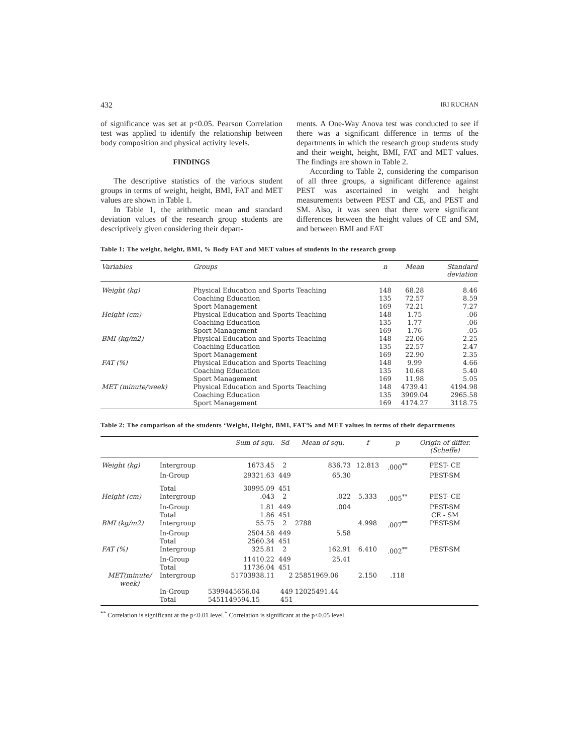432 IRI RUCHAN
of significance was set at p<0.05. Pearson Correlation test was applied to identify the relationship between body composition and physical activity levels.
FINDINGS
The descriptive statistics of the various student groups in terms of weight, height, BMI, FAT and MET values are shown in Table 1.
In Table 1, the arithmetic mean and standard deviation values of the research group students are descriptively given considering their depart-
ments. A One-Way Anova test was conducted to see if there was a significant difference in terms of the departments in which the research group students study and their weight, height, BMI, FAT and MET values. The findings are shown in Table 2.
According to Table 2, considering the comparison of all three groups, a significant difference against PEST was ascertained in weight and height measurements between PEST and CE, and PEST and SM. Also, it was seen that there were significant differences between the height values of CE and SM, and between BMI and FAT
Table 1: The weight, height, BMI, % Body FAT and MET values of students in the research group
| Variables | Groups | n | Mean | Standard deviation |
| --- | --- | --- | --- | --- |
| Weight (kg) | Physical Education and Sports Teaching | 148 | 68.28 | 8.46 |
| | Coaching Education | 135 | 72.57 | 8.59 |
| | Sport Management | 169 | 72.21 | 7.27 |
| Height (cm) | Physical Education and Sports Teaching | 148 | 1.75 | .06 |
| | Coaching Education | 135 | 1.77 | .06 |
| | Sport Management | 169 | 1.76 | .05 |
| BMI (kg/m2) | Physical Education and Sports Teaching | 148 | 22.06 | 2.25 |
| | Coaching Education | 135 | 22.57 | 2.47 |
| | Sport Management | 169 | 22.90 | 2.35 |
| FAT (%) | Physical Education and Sports Teaching | 148 | 9.99 | 4.66 |
| | Coaching Education | 135 | 10.68 | 5.40 |
| | Sport Management | 169 | 11.98 | 5.05 |
| MET (minute/week) | Physical Education and Sports Teaching | 148 | 4739.41 | 4194.98 |
| | Coaching Education | 135 | 3909.04 | 2965.58 |
| | Sport Management | 169 | 4174.27 | 3118.75 |
Table 2: The comparison of the students ‘Weight, Height, BMI, FAT% and MET values in terms of their departments
| | | Sum of squ. | Sd | Mean of squ. | f | p | Origin of differ. (Scheffe) |
| --- | --- | --- | --- | --- | --- | --- | --- |
| Weight (kg) | Intergroup | 1673.45 | 2 | 836.73 | 12.813 | .000<sup>**</sup> | PEST- CE |
| | In-Group | 29321.63 | 449 | 65.30 | | | PEST-SM |
| | Total | 30995.09 | 451 | | | | |
| Height (cm) | Intergroup | .043 | 2 | .022 | 5.333 | .005<sup>**</sup> | PEST- CE |
| | In-Group | 1.81 | 449 | .004 | | | PEST-SM |
| | Total | 1.86 | 451 | | | | CE - SM |
| BMI (kg/m2) | Intergroup | 55.75 | 2 | 2788 | 4.998 | .007<sup>**</sup> | PEST-SM |
| | In-Group | 2504.58 | 449 | 5.58 | | | |
| | Total | 2560.34 | 451 | | | | |
| FAT (%) | Intergroup | 325.81 | 2 | 162.91 | 6.410 | .002<sup>**</sup> | PEST-SM |
| | In-Group | 11410.22 | 449 | 25.41 | | | |
| | Total | 11736.04 | 451 | | | | |
| MET(minute/ week) | Intergroup | 51703938.11 | 2 | 25851969.06 | 2.150 | .118 | |
| | In-Group | 5399445656.04 | 449 | 12025491.44 | | | |
| | Total | 5451149594.15 | 451 | | | | |
<sup>**</sup> Correlation is significant at the p<0.01 level.<sup>*</sup> Correlation is significant at the p<0.05 level.